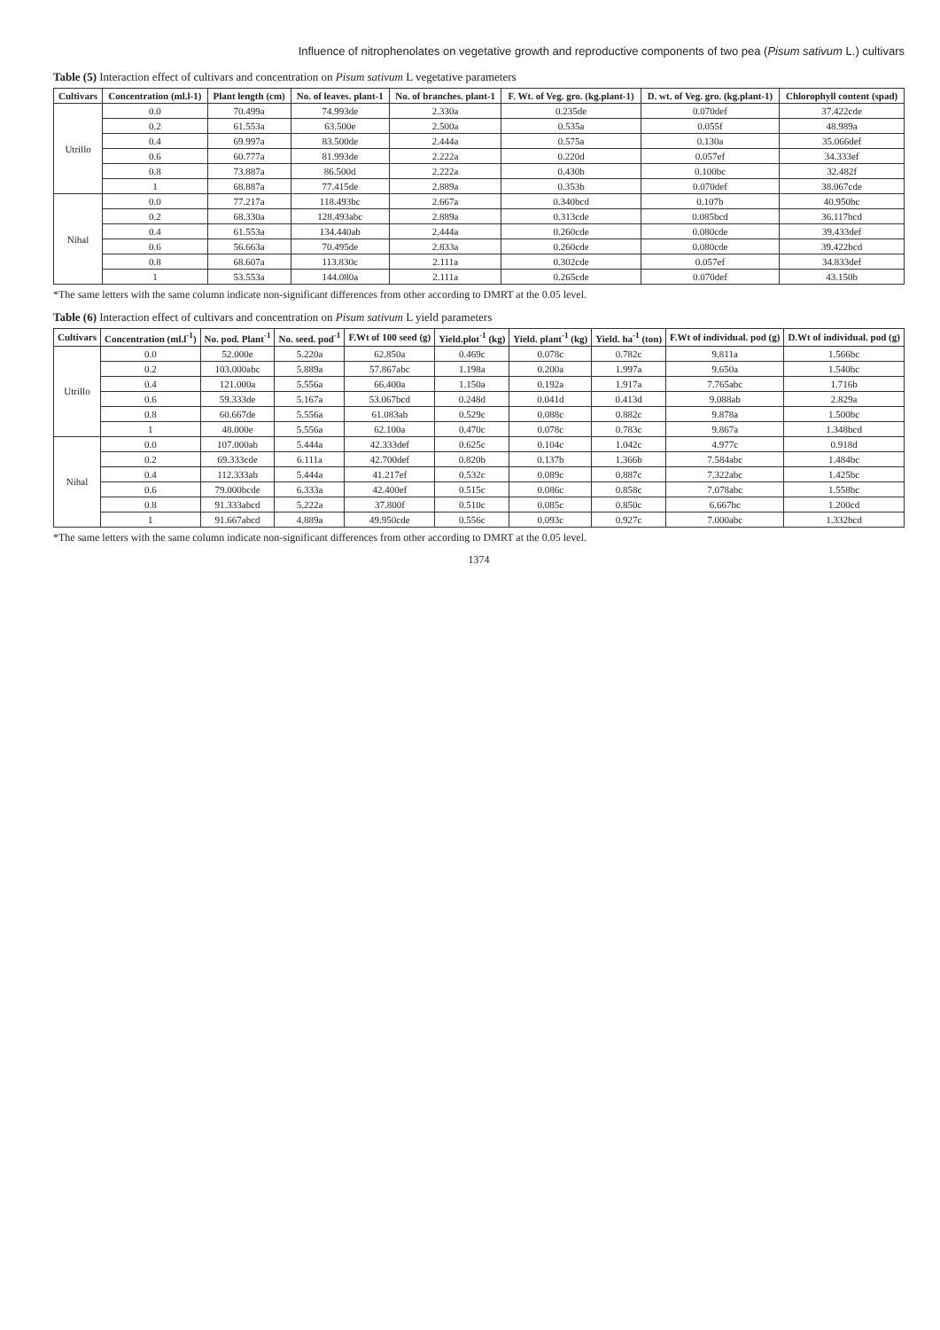Influence of nitrophenolates on vegetative growth and reproductive components of two pea (Pisum sativum L.) cultivars
Table (5) Interaction effect of cultivars and concentration on Pisum sativum L vegetative parameters
| Cultivars | Concentration (ml.l-1) | Plant length (cm) | No. of leaves. plant-1 | No. of branches. plant-1 | F. Wt. of Veg. gro. (kg.plant-1) | D. wt. of Veg. gro. (kg.plant-1) | Chlorophyll content (spad) |
| --- | --- | --- | --- | --- | --- | --- | --- |
| Utrillo | 0.0 | 70.499a | 74.993de | 2.330a | 0.235de | 0.070def | 37.422cde |
| | 0.2 | 61.553a | 63.500e | 2.500a | 0.535a | 0.055f | 48.989a |
| | 0.4 | 69.997a | 83.500de | 2.444a | 0.575a | 0.130a | 35.066def |
| | 0.6 | 60.777a | 81.993de | 2.222a | 0.220d | 0.057ef | 34.333ef |
| | 0.8 | 73.887a | 86.500d | 2.222a | 0.430b | 0.100bc | 32.482f |
| | 1 | 68.887a | 77.415de | 2.889a | 0.353b | 0.070def | 38.067cde |
| Nihal | 0.0 | 77.217a | 118.493bc | 2.667a | 0.340bcd | 0.107b | 40.950bc |
| | 0.2 | 68.330a | 128.493abc | 2.889a | 0.313cde | 0.085bcd | 36.117bcd |
| | 0.4 | 61.553a | 134.440ab | 2.444a | 0.260cde | 0.080cde | 39.433def |
| | 0.6 | 56.663a | 70.495de | 2.833a | 0.260cde | 0.080cde | 39.422bcd |
| | 0.8 | 68.607a | 113.830c | 2.111a | 0.302cde | 0.057ef | 34.833def |
| | 1 | 53.553a | 144.080a | 2.111a | 0.265cde | 0.070def | 43.150b |
*The same letters with the same column indicate non-significant differences from other according to DMRT at the 0.05 level.
Table (6) Interaction effect of cultivars and concentration on Pisum sativum L yield parameters
| Cultivars | Concentration (ml.l<sup>-1</sup>) | No. pod. Plant<sup>-1</sup> | No. seed. pod<sup>-1</sup> | F.Wt of 100 seed (g) | Yield.plot<sup>-1</sup> (kg) | Yield. plant<sup>-1</sup> (kg) | Yield. ha<sup>-1</sup> (ton) | F.Wt of individual. pod (g) | D.Wt of individual. pod (g) |
| --- | --- | --- | --- | --- | --- | --- | --- | --- | --- |
| Utrillo | 0.0 | 52.000e | 5.220a | 62.850a | 0.469c | 0.078c | 0.782c | 9.811a | 1.566bc |
| | 0.2 | 103.000abc | 5.889a | 57.867abc | 1.198a | 0.200a | 1.997a | 9.650a | 1.540bc |
| | 0.4 | 121.000a | 5.556a | 66.400a | 1.150a | 0.192a | 1.917a | 7.765abc | 1.716b |
| | 0.6 | 59.333de | 5.167a | 53.067bcd | 0.248d | 0.041d | 0.413d | 9.088ab | 2.829a |
| | 0.8 | 60.667de | 5.556a | 61.083ab | 0.529c | 0.088c | 0.882c | 9.878a | 1.500bc |
| | 1 | 48.000e | 5.556a | 62.100a | 0.470c | 0.078c | 0.783c | 9.867a | 1.348bcd |
| Nihal | 0.0 | 107.000ab | 5.444a | 42.333def | 0.625c | 0.104c | 1.042c | 4.977c | 0.918d |
| | 0.2 | 69.333cde | 6.111a | 42.700def | 0.820b | 0.137b | 1.366b | 7.584abc | 1.484bc |
| | 0.4 | 112.333ab | 5.444a | 41.217ef | 0.532c | 0.089c | 0.887c | 7.322abc | 1.425bc |
| | 0.6 | 79.000bcde | 6.333a | 42.400ef | 0.515c | 0.086c | 0.858c | 7.078abc | 1.558bc |
| | 0.8 | 91.333abcd | 5.222a | 37.800f | 0.510c | 0.085c | 0.850c | 6.667bc | 1.200cd |
| | 1 | 91.667abcd | 4.889a | 49.950cde | 0.556c | 0.093c | 0.927c | 7.000abc | 1.332bcd |
*The same letters with the same column indicate non-significant differences from other according to DMRT at the 0.05 level.
1374